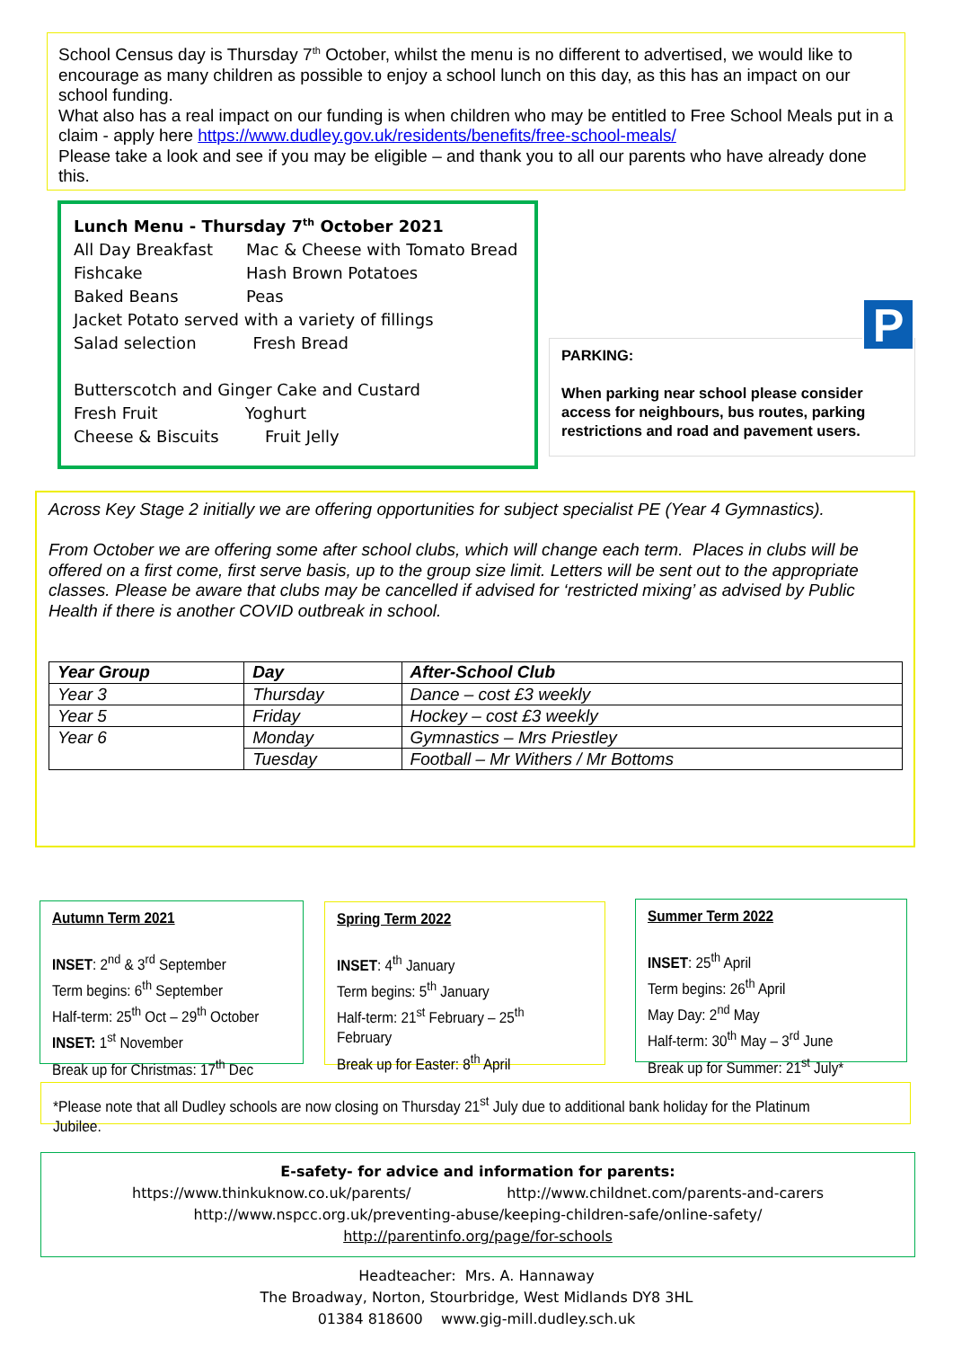School Census day is Thursday 7<sup>th</sup> October, whilst the menu is no different to advertised, we would like to encourage as many children as possible to enjoy a school lunch on this day, as this has an impact on our school funding.
What also has a real impact on our funding is when children who may be entitled to Free School Meals put in a claim - apply here https://www.dudley.gov.uk/residents/benefits/free-school-meals/
Please take a look and see if you may be eligible – and thank you to all our parents who have already done this.
Lunch Menu - Thursday 7<sup>th</sup> October 2021
| All Day Breakfast | Mac & Cheese with Tomato Bread |
| Fishcake | Hash Brown Potatoes |
| Baked Beans | Peas |
Jacket Potato served with a variety of fillings
Salad selection Fresh Bread
Butterscotch and Ginger Cake and Custard
Fresh Fruit Yoghurt
Cheese & Biscuits Fruit Jelly
PARKING:
When parking near school please consider access for neighbours, bus routes, parking restrictions and road and pavement users.
P
Across Key Stage 2 initially we are offering opportunities for subject specialist PE (Year 4 Gymnastics).
From October we are offering some after school clubs, which will change each term. Places in clubs will be offered on a first come, first serve basis, up to the group size limit. Letters will be sent out to the appropriate classes. Please be aware that clubs may be cancelled if advised for ‘restricted mixing’ as advised by Public Health if there is another COVID outbreak in school.
| Year Group | Day | After-School Club |
| --- | --- | --- |
| Year 3 | Thursday | Dance – cost £3 weekly |
| Year 5 | Friday | Hockey – cost £3 weekly |
| Year 6 | Monday | Gymnastics – Mrs Priestley |
| | Tuesday | Football – Mr Withers / Mr Bottoms |
Autumn Term 2021
INSET: 2<sup>nd</sup> & 3<sup>rd</sup> September
Term begins: 6<sup>th</sup> September
Half-term: 25<sup>th</sup> Oct – 29<sup>th</sup> October
INSET: 1<sup>st</sup> November
Break up for Christmas: 17<sup>th</sup> Dec
Spring Term 2022
INSET: 4<sup>th</sup> January
Term begins: 5<sup>th</sup> January
Half-term: 21<sup>st</sup> February – 25<sup>th</sup> February
Break up for Easter: 8<sup>th</sup> April
Summer Term 2022
INSET: 25<sup>th</sup> April
Term begins: 26<sup>th</sup> April
May Day: 2<sup>nd</sup> May
Half-term: 30<sup>th</sup> May – 3<sup>rd</sup> June
Break up for Summer: 21<sup>st</sup> July*
*Please note that all Dudley schools are now closing on Thursday 21<sup>st</sup> July due to additional bank holiday for the Platinum Jubilee.
E-safety- for advice and information for parents:
https://www.thinkuknow.co.uk/parents/ http://www.childnet.com/parents-and-carers
http://www.nspcc.org.uk/preventing-abuse/keeping-children-safe/online-safety/
http://parentinfo.org/page/for-schools
Headteacher: Mrs. A. Hannaway
The Broadway, Norton, Stourbridge, West Midlands DY8 3HL
01384 818600 www.gig-mill.dudley.sch.uk